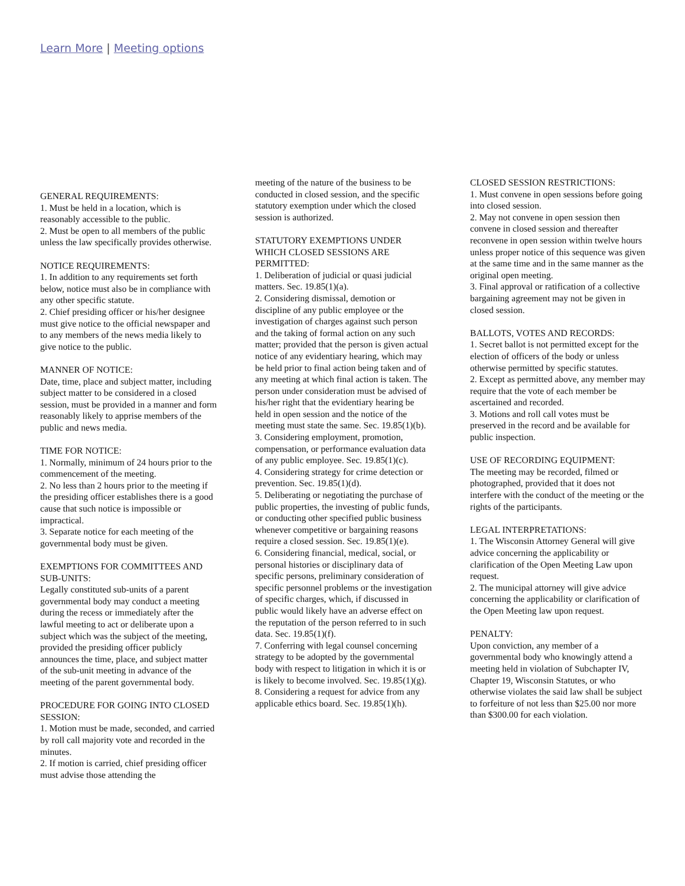Learn More | Meeting options
GENERAL REQUIREMENTS:
1. Must be held in a location, which is reasonably accessible to the public.
2. Must be open to all members of the public unless the law specifically provides otherwise.
NOTICE REQUIREMENTS:
1. In addition to any requirements set forth below, notice must also be in compliance with any other specific statute.
2. Chief presiding officer or his/her designee must give notice to the official newspaper and to any members of the news media likely to give notice to the public.
MANNER OF NOTICE:
Date, time, place and subject matter, including subject matter to be considered in a closed session, must be provided in a manner and form reasonably likely to apprise members of the public and news media.
TIME FOR NOTICE:
1. Normally, minimum of 24 hours prior to the commencement of the meeting.
2. No less than 2 hours prior to the meeting if the presiding officer establishes there is a good cause that such notice is impossible or impractical.
3. Separate notice for each meeting of the governmental body must be given.
EXEMPTIONS FOR COMMITTEES AND SUB-UNITS:
Legally constituted sub-units of a parent governmental body may conduct a meeting during the recess or immediately after the lawful meeting to act or deliberate upon a subject which was the subject of the meeting, provided the presiding officer publicly announces the time, place, and subject matter of the sub-unit meeting in advance of the meeting of the parent governmental body.
PROCEDURE FOR GOING INTO CLOSED SESSION:
1. Motion must be made, seconded, and carried by roll call majority vote and recorded in the minutes.
2. If motion is carried, chief presiding officer must advise those attending the
meeting of the nature of the business to be conducted in closed session, and the specific statutory exemption under which the closed session is authorized.
STATUTORY EXEMPTIONS UNDER WHICH CLOSED SESSIONS ARE PERMITTED:
1. Deliberation of judicial or quasi judicial matters. Sec. 19.85(1)(a).
2. Considering dismissal, demotion or discipline of any public employee or the investigation of charges against such person and the taking of formal action on any such matter; provided that the person is given actual notice of any evidentiary hearing, which may be held prior to final action being taken and of any meeting at which final action is taken. The person under consideration must be advised of his/her right that the evidentiary hearing be held in open session and the notice of the meeting must state the same. Sec. 19.85(1)(b).
3. Considering employment, promotion, compensation, or performance evaluation data
of any public employee. Sec. 19.85(1)(c).
4. Considering strategy for crime detection or prevention. Sec. 19.85(1)(d).
5. Deliberating or negotiating the purchase of public properties, the investing of public funds, or conducting other specified public business whenever competitive or bargaining reasons require a closed session. Sec. 19.85(1)(e).
6. Considering financial, medical, social, or personal histories or disciplinary data of specific persons, preliminary consideration of specific personnel problems or the investigation of specific charges, which, if discussed in public would likely have an adverse effect on the reputation of the person referred to in such data. Sec. 19.85(1)(f).
7. Conferring with legal counsel concerning strategy to be adopted by the governmental body with respect to litigation in which it is or is likely to become involved. Sec. 19.85(1)(g).
8. Considering a request for advice from any applicable ethics board. Sec. 19.85(1)(h).
CLOSED SESSION RESTRICTIONS:
1. Must convene in open sessions before going into closed session.
2. May not convene in open session then convene in closed session and thereafter reconvene in open session within twelve hours unless proper notice of this sequence was given at the same time and in the same manner as the original open meeting.
3. Final approval or ratification of a collective bargaining agreement may not be given in closed session.
BALLOTS, VOTES AND RECORDS:
1. Secret ballot is not permitted except for the election of officers of the body or unless otherwise permitted by specific statutes.
2. Except as permitted above, any member may require that the vote of each member be ascertained and recorded.
3. Motions and roll call votes must be preserved in the record and be available for public inspection.
USE OF RECORDING EQUIPMENT:
The meeting may be recorded, filmed or photographed, provided that it does not interfere with the conduct of the meeting or the rights of the participants.
LEGAL INTERPRETATIONS:
1. The Wisconsin Attorney General will give advice concerning the applicability or clarification of the Open Meeting Law upon request.
2. The municipal attorney will give advice concerning the applicability or clarification of the Open Meeting law upon request.
PENALTY:
Upon conviction, any member of a governmental body who knowingly attend a meeting held in violation of Subchapter IV, Chapter 19, Wisconsin Statutes, or who otherwise violates the said law shall be subject to forfeiture of not less than $25.00 nor more than $300.00 for each violation.